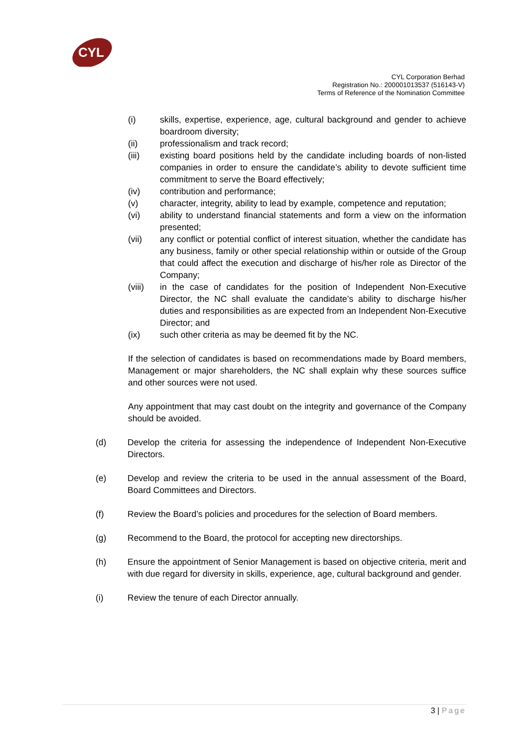CYL
CYL Corporation Berhad
Registration No.: 200001013537 (516143-V)
Terms of Reference of the Nomination Committee
(i) skills, expertise, experience, age, cultural background and gender to achieve boardroom diversity;
(ii) professionalism and track record;
(iii) existing board positions held by the candidate including boards of non-listed companies in order to ensure the candidate’s ability to devote sufficient time commitment to serve the Board effectively;
(iv) contribution and performance;
(v) character, integrity, ability to lead by example, competence and reputation;
(vi) ability to understand financial statements and form a view on the information presented;
(vii) any conflict or potential conflict of interest situation, whether the candidate has any business, family or other special relationship within or outside of the Group that could affect the execution and discharge of his/her role as Director of the Company;
(viii) in the case of candidates for the position of Independent Non-Executive Director, the NC shall evaluate the candidate’s ability to discharge his/her duties and responsibilities as are expected from an Independent Non-Executive Director; and
(ix) such other criteria as may be deemed fit by the NC.
If the selection of candidates is based on recommendations made by Board members, Management or major shareholders, the NC shall explain why these sources suffice and other sources were not used.
Any appointment that may cast doubt on the integrity and governance of the Company should be avoided.
(d) Develop the criteria for assessing the independence of Independent Non-Executive Directors.
(e) Develop and review the criteria to be used in the annual assessment of the Board, Board Committees and Directors.
(f) Review the Board’s policies and procedures for the selection of Board members.
(g) Recommend to the Board, the protocol for accepting new directorships.
(h) Ensure the appointment of Senior Management is based on objective criteria, merit and with due regard for diversity in skills, experience, age, cultural background and gender.
(i) Review the tenure of each Director annually.
3 | Page